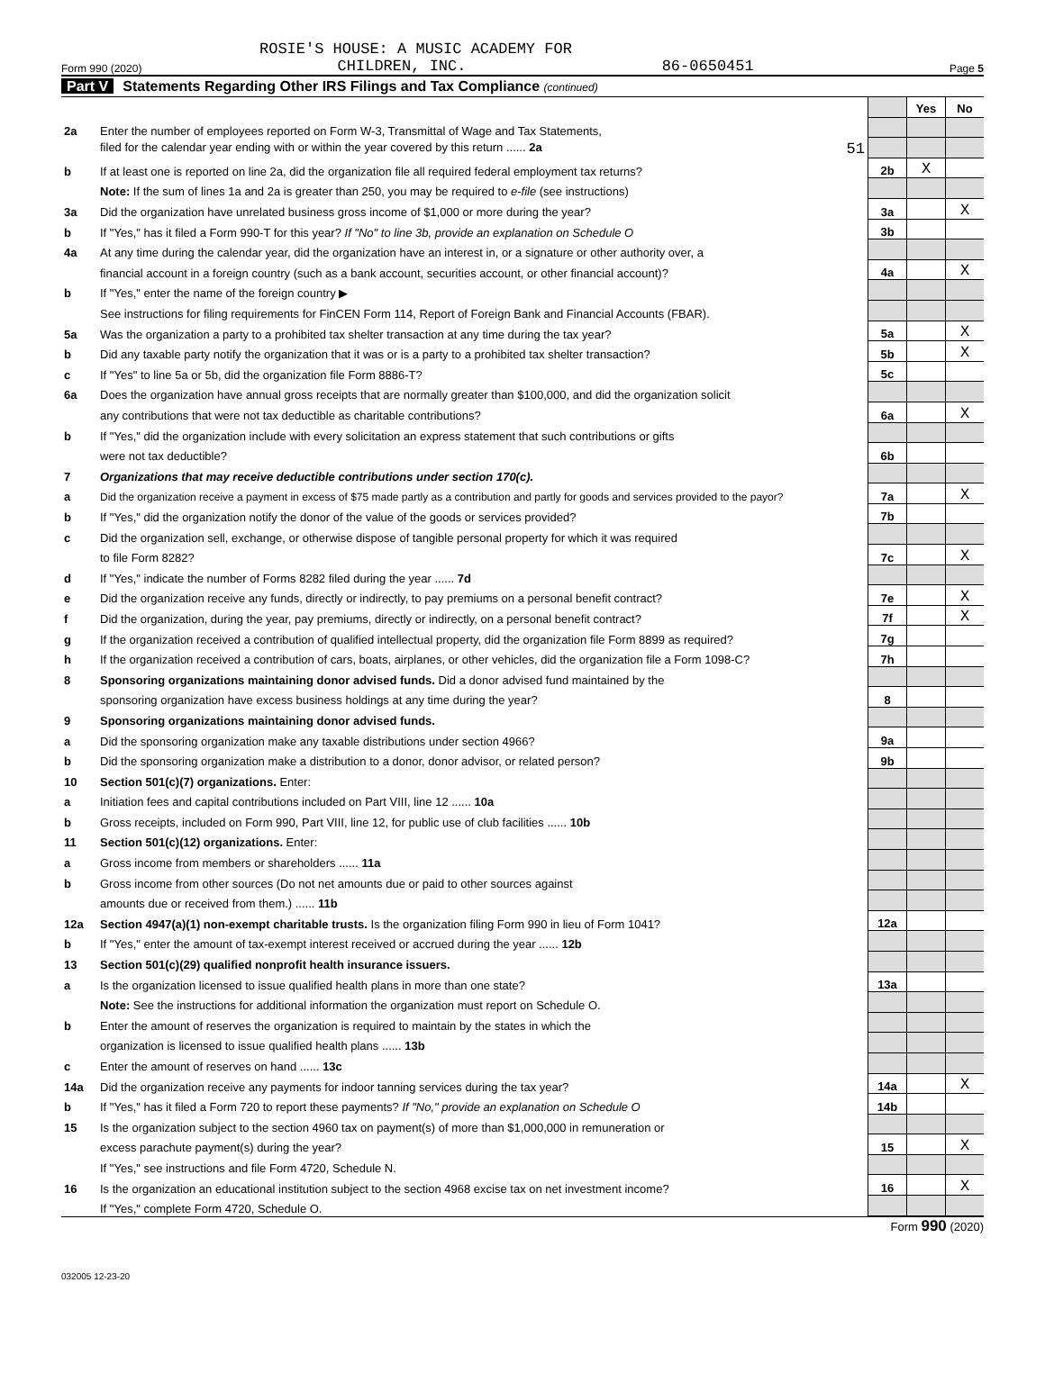ROSIE'S HOUSE: A MUSIC ACADEMY FOR
Form 990 (2020) CHILDREN, INC. 86-0650451 Page 5
Part V Statements Regarding Other IRS Filings and Tax Compliance (continued)
| | | | Yes | No |
| 2a | Enter the number of employees reported on Form W-3, Transmittal of Wage and Tax Statements, | | | |
| | filed for the calendar year ending with or within the year covered by this return ...... 2a 51 | | | |
| b | If at least one is reported on line 2a, did the organization file all required federal employment tax returns? | 2b | X | |
| | Note: If the sum of lines 1a and 2a is greater than 250, you may be required to e-file (see instructions) | | | |
| 3a | Did the organization have unrelated business gross income of $1,000 or more during the year? | 3a | | X |
| b | If "Yes," has it filed a Form 990-T for this year? If "No" to line 3b, provide an explanation on Schedule O | 3b | | |
| 4a | At any time during the calendar year, did the organization have an interest in, or a signature or other authority over, a | | | |
| | financial account in a foreign country (such as a bank account, securities account, or other financial account)? | 4a | | X |
| b | If "Yes," enter the name of the foreign country ▶ | | | |
| | See instructions for filing requirements for FinCEN Form 114, Report of Foreign Bank and Financial Accounts (FBAR). | | | |
| 5a | Was the organization a party to a prohibited tax shelter transaction at any time during the tax year? | 5a | | X |
| b | Did any taxable party notify the organization that it was or is a party to a prohibited tax shelter transaction? | 5b | | X |
| c | If "Yes" to line 5a or 5b, did the organization file Form 8886-T? | 5c | | |
| 6a | Does the organization have annual gross receipts that are normally greater than $100,000, and did the organization solicit | | | |
| | any contributions that were not tax deductible as charitable contributions? | 6a | | X |
| b | If "Yes," did the organization include with every solicitation an express statement that such contributions or gifts | | | |
| | were not tax deductible? | 6b | | |
| 7 | Organizations that may receive deductible contributions under section 170(c). | | | |
| a | Did the organization receive a payment in excess of $75 made partly as a contribution and partly for goods and services provided to the payor? | 7a | | X |
| b | If "Yes," did the organization notify the donor of the value of the goods or services provided? | 7b | | |
| c | Did the organization sell, exchange, or otherwise dispose of tangible personal property for which it was required | | | |
| | to file Form 8282? | 7c | | X |
| d | If "Yes," indicate the number of Forms 8282 filed during the year ...... 7d | | | |
| e | Did the organization receive any funds, directly or indirectly, to pay premiums on a personal benefit contract? | 7e | | X |
| f | Did the organization, during the year, pay premiums, directly or indirectly, on a personal benefit contract? | 7f | | X |
| g | If the organization received a contribution of qualified intellectual property, did the organization file Form 8899 as required? | 7g | | |
| h | If the organization received a contribution of cars, boats, airplanes, or other vehicles, did the organization file a Form 1098-C? | 7h | | |
| 8 | Sponsoring organizations maintaining donor advised funds. Did a donor advised fund maintained by the | | | |
| | sponsoring organization have excess business holdings at any time during the year? | 8 | | |
| 9 | Sponsoring organizations maintaining donor advised funds. | | | |
| a | Did the sponsoring organization make any taxable distributions under section 4966? | 9a | | |
| b | Did the sponsoring organization make a distribution to a donor, donor advisor, or related person? | 9b | | |
| 10 | Section 501(c)(7) organizations. Enter: | | | |
| a | Initiation fees and capital contributions included on Part VIII, line 12 ...... 10a | | | |
| b | Gross receipts, included on Form 990, Part VIII, line 12, for public use of club facilities ...... 10b | | | |
| 11 | Section 501(c)(12) organizations. Enter: | | | |
| a | Gross income from members or shareholders ...... 11a | | | |
| b | Gross income from other sources (Do not net amounts due or paid to other sources against | | | |
| | amounts due or received from them.) ...... 11b | | | |
| 12a | Section 4947(a)(1) non-exempt charitable trusts. Is the organization filing Form 990 in lieu of Form 1041? | 12a | | |
| b | If "Yes," enter the amount of tax-exempt interest received or accrued during the year ...... 12b | | | |
| 13 | Section 501(c)(29) qualified nonprofit health insurance issuers. | | | |
| a | Is the organization licensed to issue qualified health plans in more than one state? | 13a | | |
| | Note: See the instructions for additional information the organization must report on Schedule O. | | | |
| b | Enter the amount of reserves the organization is required to maintain by the states in which the | | | |
| | organization is licensed to issue qualified health plans ...... 13b | | | |
| c | Enter the amount of reserves on hand ...... 13c | | | |
| 14a | Did the organization receive any payments for indoor tanning services during the tax year? | 14a | | X |
| b | If "Yes," has it filed a Form 720 to report these payments? If "No," provide an explanation on Schedule O | 14b | | |
| 15 | Is the organization subject to the section 4960 tax on payment(s) of more than $1,000,000 in remuneration or | | | |
| | excess parachute payment(s) during the year? | 15 | | X |
| | If "Yes," see instructions and file Form 4720, Schedule N. | | | |
| 16 | Is the organization an educational institution subject to the section 4968 excise tax on net investment income? | 16 | | X |
| | If "Yes," complete Form 4720, Schedule O. | | | |
Form 990 (2020)
032005 12-23-20